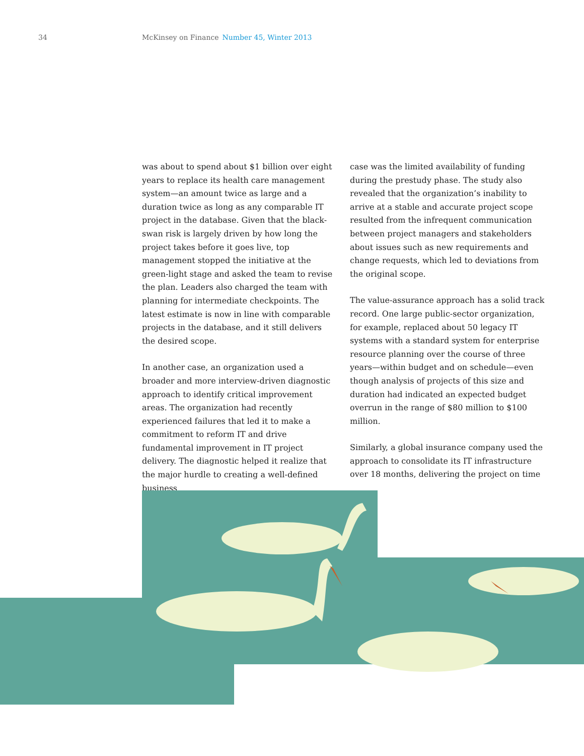34 McKinsey on Finance Number 45, Winter 2013
was about to spend about $1 billion over eight years to replace its health care management system—an amount twice as large and a duration twice as long as any comparable IT project in the database. Given that the black-swan risk is largely driven by how long the project takes before it goes live, top management stopped the initiative at the green-light stage and asked the team to revise the plan. Leaders also charged the team with planning for intermediate checkpoints. The latest estimate is now in line with comparable projects in the database, and it still delivers the desired scope.
In another case, an organization used a broader and more interview-driven diagnostic approach to identify critical improvement areas. The organization had recently experienced failures that led it to make a commitment to reform IT and drive fundamental improvement in IT project delivery. The diagnostic helped it realize that the major hurdle to creating a well-defined business
case was the limited availability of funding during the prestudy phase. The study also revealed that the organization’s inability to arrive at a stable and accurate project scope resulted from the infrequent communication between project managers and stakeholders about issues such as new requirements and change requests, which led to deviations from the original scope.
The value-assurance approach has a solid track record. One large public-sector organization, for example, replaced about 50 legacy IT systems with a standard system for enterprise resource planning over the course of three years—within budget and on schedule—even though analysis of projects of this size and duration had indicated an expected budget overrun in the range of $80 million to $100 million.
Similarly, a global insurance company used the approach to consolidate its IT infrastructure over 18 months, delivering the project on time